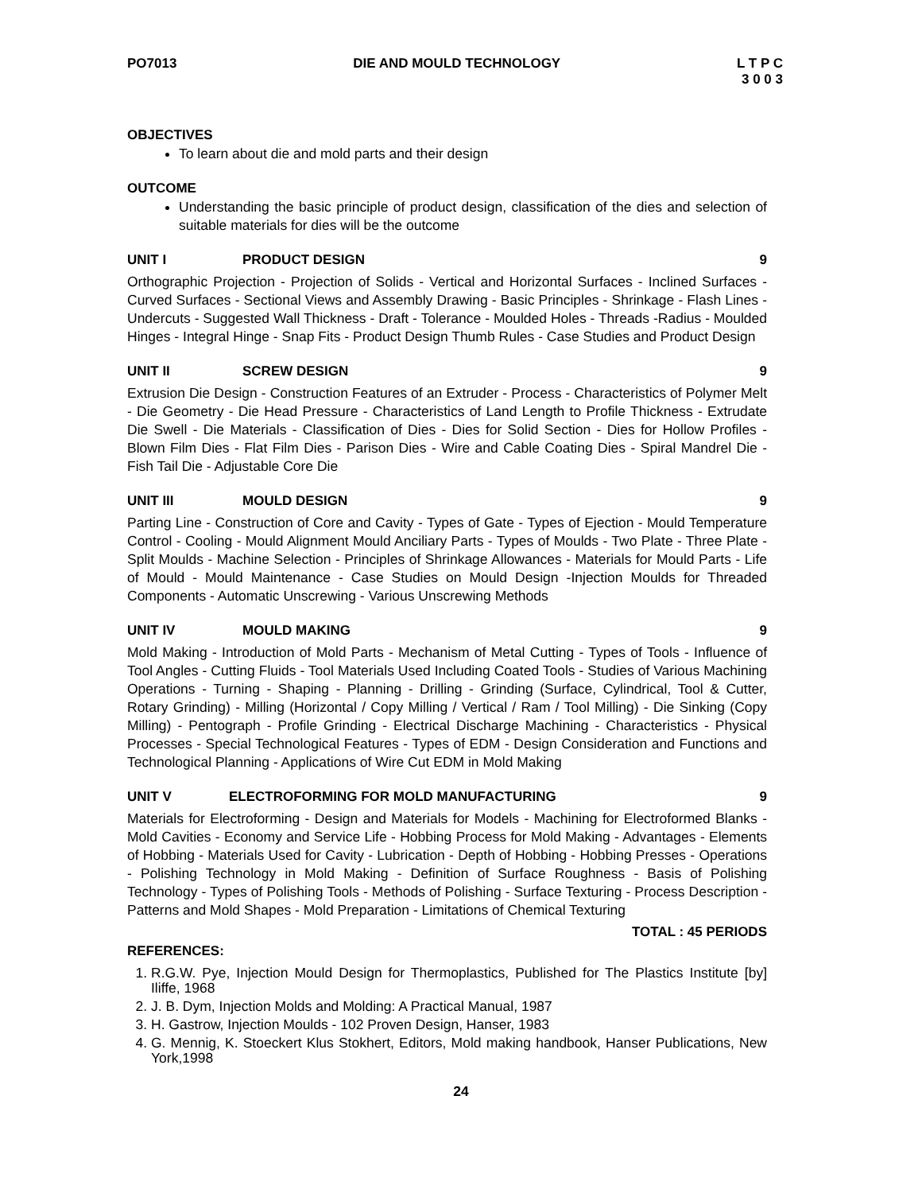PO7013 DIE AND MOULD TECHNOLOGY L T P C
3 0 0 3
OBJECTIVES
To learn about die and mold parts and their design
OUTCOME
Understanding the basic principle of product design, classification of the dies and selection of suitable materials for dies will be the outcome
UNIT I PRODUCT DESIGN 9
Orthographic Projection - Projection of Solids - Vertical and Horizontal Surfaces - Inclined Surfaces - Curved Surfaces - Sectional Views and Assembly Drawing - Basic Principles - Shrinkage - Flash Lines - Undercuts - Suggested Wall Thickness - Draft - Tolerance - Moulded Holes - Threads -Radius - Moulded Hinges - Integral Hinge - Snap Fits - Product Design Thumb Rules - Case Studies and Product Design
UNIT II SCREW DESIGN 9
Extrusion Die Design - Construction Features of an Extruder - Process - Characteristics of Polymer Melt - Die Geometry - Die Head Pressure - Characteristics of Land Length to Profile Thickness - Extrudate Die Swell - Die Materials - Classification of Dies - Dies for Solid Section - Dies for Hollow Profiles - Blown Film Dies - Flat Film Dies - Parison Dies - Wire and Cable Coating Dies - Spiral Mandrel Die - Fish Tail Die - Adjustable Core Die
UNIT III MOULD DESIGN 9
Parting Line - Construction of Core and Cavity - Types of Gate - Types of Ejection - Mould Temperature Control - Cooling - Mould Alignment Mould Anciliary Parts - Types of Moulds - Two Plate - Three Plate - Split Moulds - Machine Selection - Principles of Shrinkage Allowances - Materials for Mould Parts - Life of Mould - Mould Maintenance - Case Studies on Mould Design -Injection Moulds for Threaded Components - Automatic Unscrewing - Various Unscrewing Methods
UNIT IV MOULD MAKING 9
Mold Making - Introduction of Mold Parts - Mechanism of Metal Cutting - Types of Tools - Influence of Tool Angles - Cutting Fluids - Tool Materials Used Including Coated Tools - Studies of Various Machining Operations - Turning - Shaping - Planning - Drilling - Grinding (Surface, Cylindrical, Tool & Cutter, Rotary Grinding) - Milling (Horizontal / Copy Milling / Vertical / Ram / Tool Milling) - Die Sinking (Copy Milling) - Pentograph - Profile Grinding - Electrical Discharge Machining - Characteristics - Physical Processes - Special Technological Features - Types of EDM - Design Consideration and Functions and Technological Planning - Applications of Wire Cut EDM in Mold Making
UNIT V ELECTROFORMING FOR MOLD MANUFACTURING 9
Materials for Electroforming - Design and Materials for Models - Machining for Electroformed Blanks - Mold Cavities - Economy and Service Life - Hobbing Process for Mold Making - Advantages - Elements of Hobbing - Materials Used for Cavity - Lubrication - Depth of Hobbing - Hobbing Presses - Operations - Polishing Technology in Mold Making - Definition of Surface Roughness - Basis of Polishing Technology - Types of Polishing Tools - Methods of Polishing - Surface Texturing - Process Description - Patterns and Mold Shapes - Mold Preparation - Limitations of Chemical Texturing
TOTAL : 45 PERIODS
REFERENCES:
1. R.G.W. Pye, Injection Mould Design for Thermoplastics, Published for The Plastics Institute [by] Iliffe, 1968
2. J. B. Dym, Injection Molds and Molding: A Practical Manual, 1987
3. H. Gastrow, Injection Moulds - 102 Proven Design, Hanser, 1983
4. G. Mennig, K. Stoeckert Klus Stokhert, Editors, Mold making handbook, Hanser Publications, New York,1998
24